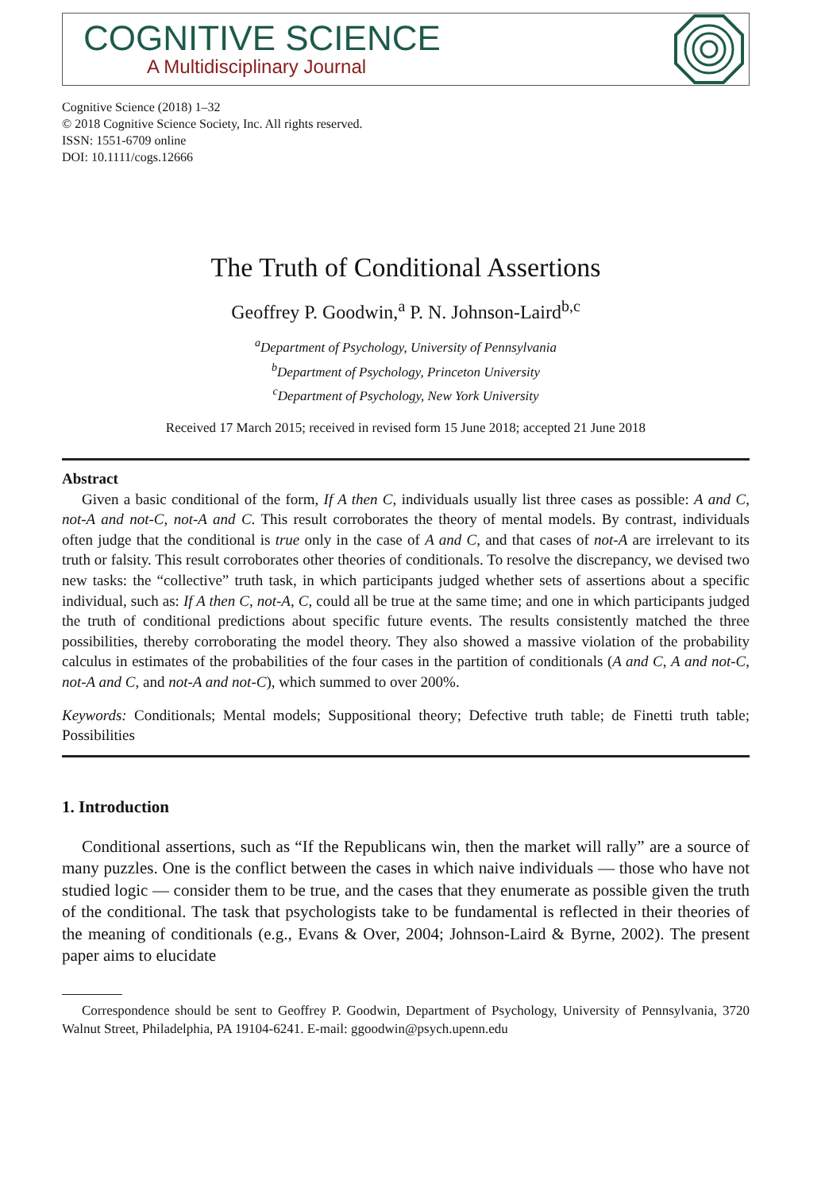COGNITIVE SCIENCE
A Multidisciplinary Journal
Cognitive Science (2018) 1–32
© 2018 Cognitive Science Society, Inc. All rights reserved.
ISSN: 1551-6709 online
DOI: 10.1111/cogs.12666
The Truth of Conditional Assertions
Geoffrey P. Goodwin,<sup>a</sup> P. N. Johnson-Laird<sup>b,c</sup>
<sup>a</sup> Department of Psychology, University of Pennsylvania
<sup>b</sup> Department of Psychology, Princeton University
<sup>c</sup> Department of Psychology, New York University
Received 17 March 2015; received in revised form 15 June 2018; accepted 21 June 2018
Abstract
Given a basic conditional of the form, If A then C, individuals usually list three cases as possible: A and C, not-A and not-C, not-A and C. This result corroborates the theory of mental models. By contrast, individuals often judge that the conditional is true only in the case of A and C, and that cases of not-A are irrelevant to its truth or falsity. This result corroborates other theories of conditionals. To resolve the discrepancy, we devised two new tasks: the “collective” truth task, in which participants judged whether sets of assertions about a specific individual, such as: If A then C, not-A, C, could all be true at the same time; and one in which participants judged the truth of conditional predictions about specific future events. The results consistently matched the three possibilities, thereby corroborating the model theory. They also showed a massive violation of the probability calculus in estimates of the probabilities of the four cases in the partition of conditionals (A and C, A and not-C, not-A and C, and not-A and not-C), which summed to over 200%.
Keywords: Conditionals; Mental models; Suppositional theory; Defective truth table; de Finetti truth table; Possibilities
1. Introduction
Conditional assertions, such as “If the Republicans win, then the market will rally” are a source of many puzzles. One is the conflict between the cases in which naive individuals — those who have not studied logic — consider them to be true, and the cases that they enumerate as possible given the truth of the conditional. The task that psychologists take to be fundamental is reflected in their theories of the meaning of conditionals (e.g., Evans & Over, 2004; Johnson-Laird & Byrne, 2002). The present paper aims to elucidate
Correspondence should be sent to Geoffrey P. Goodwin, Department of Psychology, University of Pennsylvania, 3720 Walnut Street, Philadelphia, PA 19104-6241. E-mail: ggoodwin@psych.upenn.edu